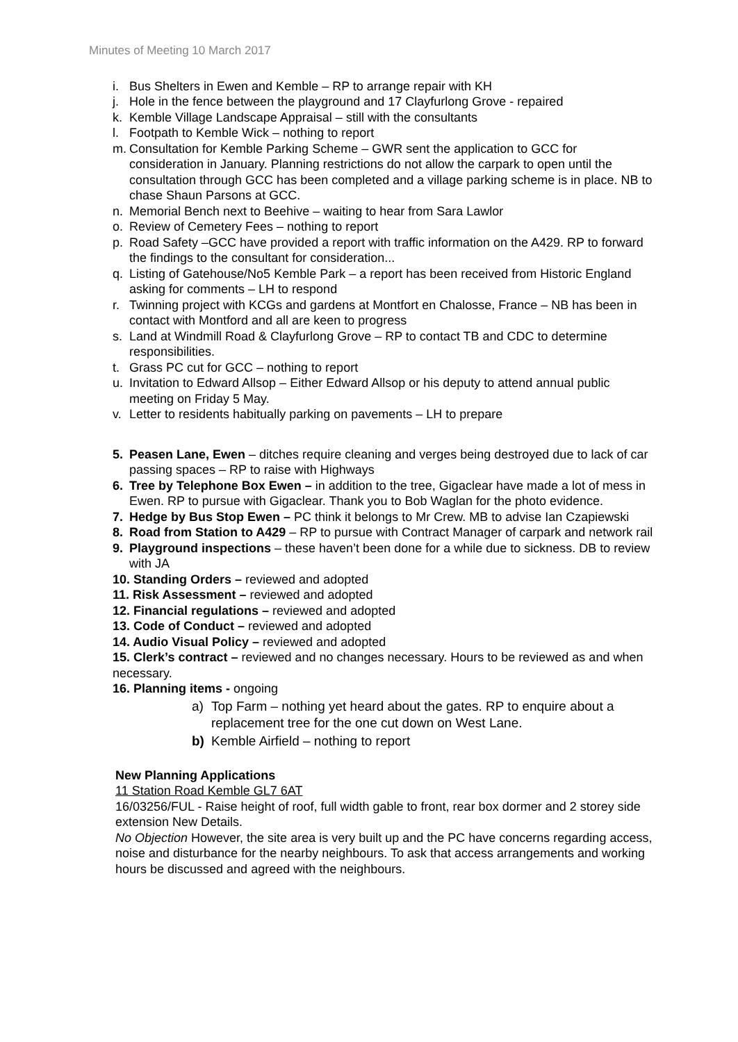Minutes of Meeting 10 March 2017
i. Bus Shelters in Ewen and Kemble – RP to arrange repair with KH
j. Hole in the fence between the playground and 17 Clayfurlong Grove - repaired
k. Kemble Village Landscape Appraisal – still with the consultants
l. Footpath to Kemble Wick – nothing to report
m. Consultation for Kemble Parking Scheme – GWR sent the application to GCC for consideration in January. Planning restrictions do not allow the carpark to open until the consultation through GCC has been completed and a village parking scheme is in place. NB to chase Shaun Parsons at GCC.
n. Memorial Bench next to Beehive – waiting to hear from Sara Lawlor
o. Review of Cemetery Fees – nothing to report
p. Road Safety –GCC have provided a report with traffic information on the A429. RP to forward the findings to the consultant for consideration...
q. Listing of Gatehouse/No5 Kemble Park – a report has been received from Historic England asking for comments – LH to respond
r. Twinning project with KCGs and gardens at Montfort en Chalosse, France – NB has been in contact with Montford and all are keen to progress
s. Land at Windmill Road & Clayfurlong Grove – RP to contact TB and CDC to determine responsibilities.
t. Grass PC cut for GCC – nothing to report
u. Invitation to Edward Allsop – Either Edward Allsop or his deputy to attend annual public meeting on Friday 5 May.
v. Letter to residents habitually parking on pavements – LH to prepare
5. Peasen Lane, Ewen – ditches require cleaning and verges being destroyed due to lack of car passing spaces – RP to raise with Highways
6. Tree by Telephone Box Ewen – in addition to the tree, Gigaclear have made a lot of mess in Ewen. RP to pursue with Gigaclear. Thank you to Bob Waglan for the photo evidence.
7. Hedge by Bus Stop Ewen – PC think it belongs to Mr Crew. MB to advise Ian Czapiewski
8. Road from Station to A429 – RP to pursue with Contract Manager of carpark and network rail
9. Playground inspections – these haven’t been done for a while due to sickness. DB to review with JA
10. Standing Orders – reviewed and adopted
11. Risk Assessment – reviewed and adopted
12. Financial regulations – reviewed and adopted
13. Code of Conduct – reviewed and adopted
14. Audio Visual Policy – reviewed and adopted
15. Clerk’s contract – reviewed and no changes necessary. Hours to be reviewed as and when necessary.
16. Planning items - ongoing
a) Top Farm – nothing yet heard about the gates. RP to enquire about a replacement tree for the one cut down on West Lane.
b) Kemble Airfield – nothing to report
New Planning Applications
11 Station Road Kemble GL7 6AT
16/03256/FUL - Raise height of roof, full width gable to front, rear box dormer and 2 storey side extension New Details.
No Objection However, the site area is very built up and the PC have concerns regarding access, noise and disturbance for the nearby neighbours. To ask that access arrangements and working hours be discussed and agreed with the neighbours.